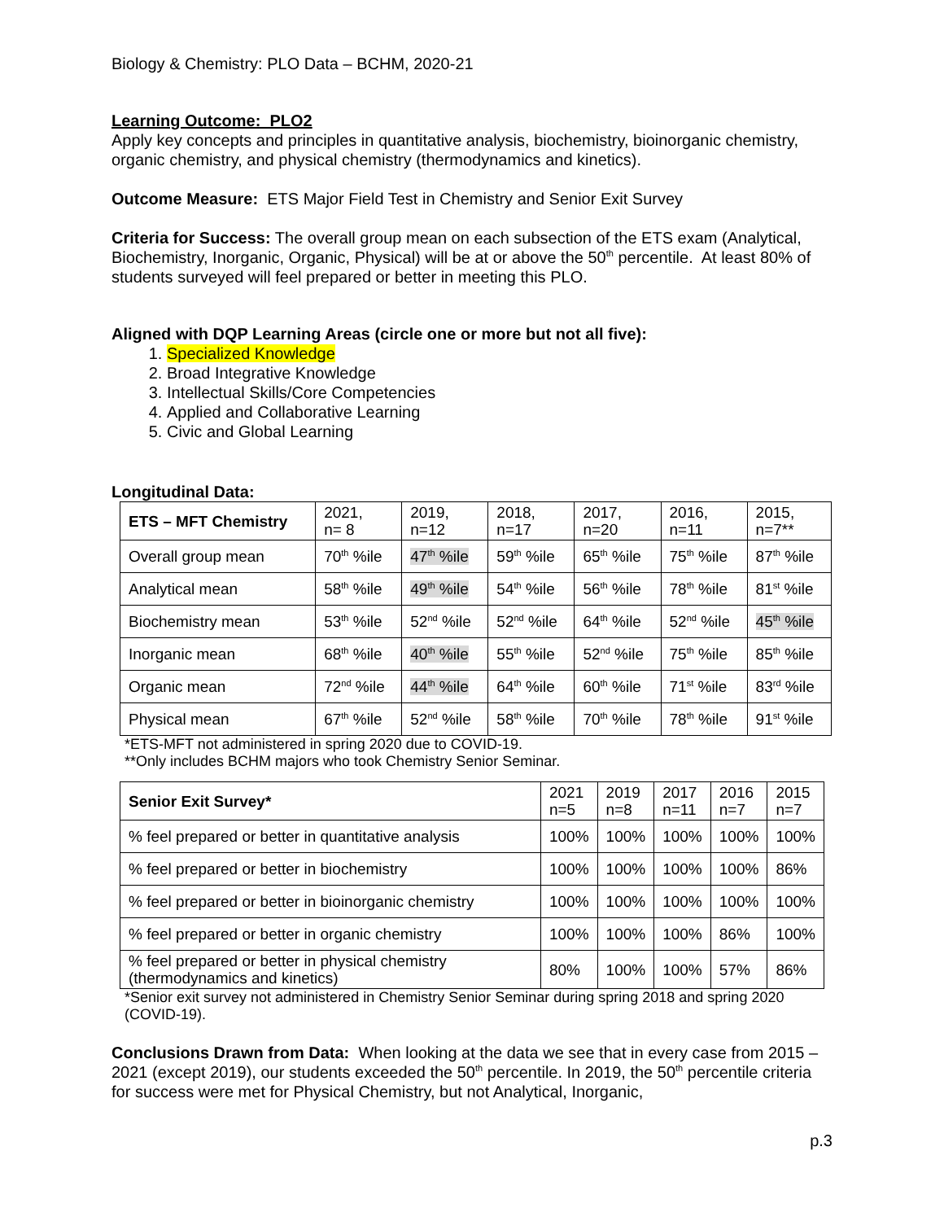Biology & Chemistry: PLO Data – BCHM, 2020-21
Learning Outcome: PLO2
Apply key concepts and principles in quantitative analysis, biochemistry, bioinorganic chemistry, organic chemistry, and physical chemistry (thermodynamics and kinetics).
Outcome Measure: ETS Major Field Test in Chemistry and Senior Exit Survey
Criteria for Success: The overall group mean on each subsection of the ETS exam (Analytical, Biochemistry, Inorganic, Organic, Physical) will be at or above the 50<sup>th</sup> percentile. At least 80% of students surveyed will feel prepared or better in meeting this PLO.
Aligned with DQP Learning Areas (circle one or more but not all five):
1. Specialized Knowledge
2. Broad Integrative Knowledge
3. Intellectual Skills/Core Competencies
4. Applied and Collaborative Learning
5. Civic and Global Learning
Longitudinal Data:
| ETS – MFT Chemistry | 2021, n= 8 | 2019, n=12 | 2018, n=17 | 2017, n=20 | 2016, n=11 | 2015, n=7** |
| Overall group mean | 70<sup>th</sup> %ile | 47<sup>th</sup> %ile | 59<sup>th</sup> %ile | 65<sup>th</sup> %ile | 75<sup>th</sup> %ile | 87<sup>th</sup> %ile |
| Analytical mean | 58<sup>th</sup> %ile | 49<sup>th</sup> %ile | 54<sup>th</sup> %ile | 56<sup>th</sup> %ile | 78<sup>th</sup> %ile | 81<sup>st</sup> %ile |
| Biochemistry mean | 53<sup>th</sup> %ile | 52<sup>nd</sup> %ile | 52<sup>nd</sup> %ile | 64<sup>th</sup> %ile | 52<sup>nd</sup> %ile | 45<sup>th</sup> %ile |
| Inorganic mean | 68<sup>th</sup> %ile | 40<sup>th</sup> %ile | 55<sup>th</sup> %ile | 52<sup>nd</sup> %ile | 75<sup>th</sup> %ile | 85<sup>th</sup> %ile |
| Organic mean | 72<sup>nd</sup> %ile | 44<sup>th</sup> %ile | 64<sup>th</sup> %ile | 60<sup>th</sup> %ile | 71<sup>st</sup> %ile | 83<sup>rd</sup> %ile |
| Physical mean | 67<sup>th</sup> %ile | 52<sup>nd</sup> %ile | 58<sup>th</sup> %ile | 70<sup>th</sup> %ile | 78<sup>th</sup> %ile | 91<sup>st</sup> %ile |
*ETS-MFT not administered in spring 2020 due to COVID-19.
**Only includes BCHM majors who took Chemistry Senior Seminar.
| Senior Exit Survey* | 2021 n=5 | 2019 n=8 | 2017 n=11 | 2016 n=7 | 2015 n=7 |
| % feel prepared or better in quantitative analysis | 100% | 100% | 100% | 100% | 100% |
| % feel prepared or better in biochemistry | 100% | 100% | 100% | 100% | 86% |
| % feel prepared or better in bioinorganic chemistry | 100% | 100% | 100% | 100% | 100% |
| % feel prepared or better in organic chemistry | 100% | 100% | 100% | 86% | 100% |
| % feel prepared or better in physical chemistry (thermodynamics and kinetics) | 80% | 100% | 100% | 57% | 86% |
*Senior exit survey not administered in Chemistry Senior Seminar during spring 2018 and spring 2020 (COVID-19).
Conclusions Drawn from Data: When looking at the data we see that in every case from 2015 – 2021 (except 2019), our students exceeded the 50<sup>th</sup> percentile. In 2019, the 50<sup>th</sup> percentile criteria for success were met for Physical Chemistry, but not Analytical, Inorganic,
p.3